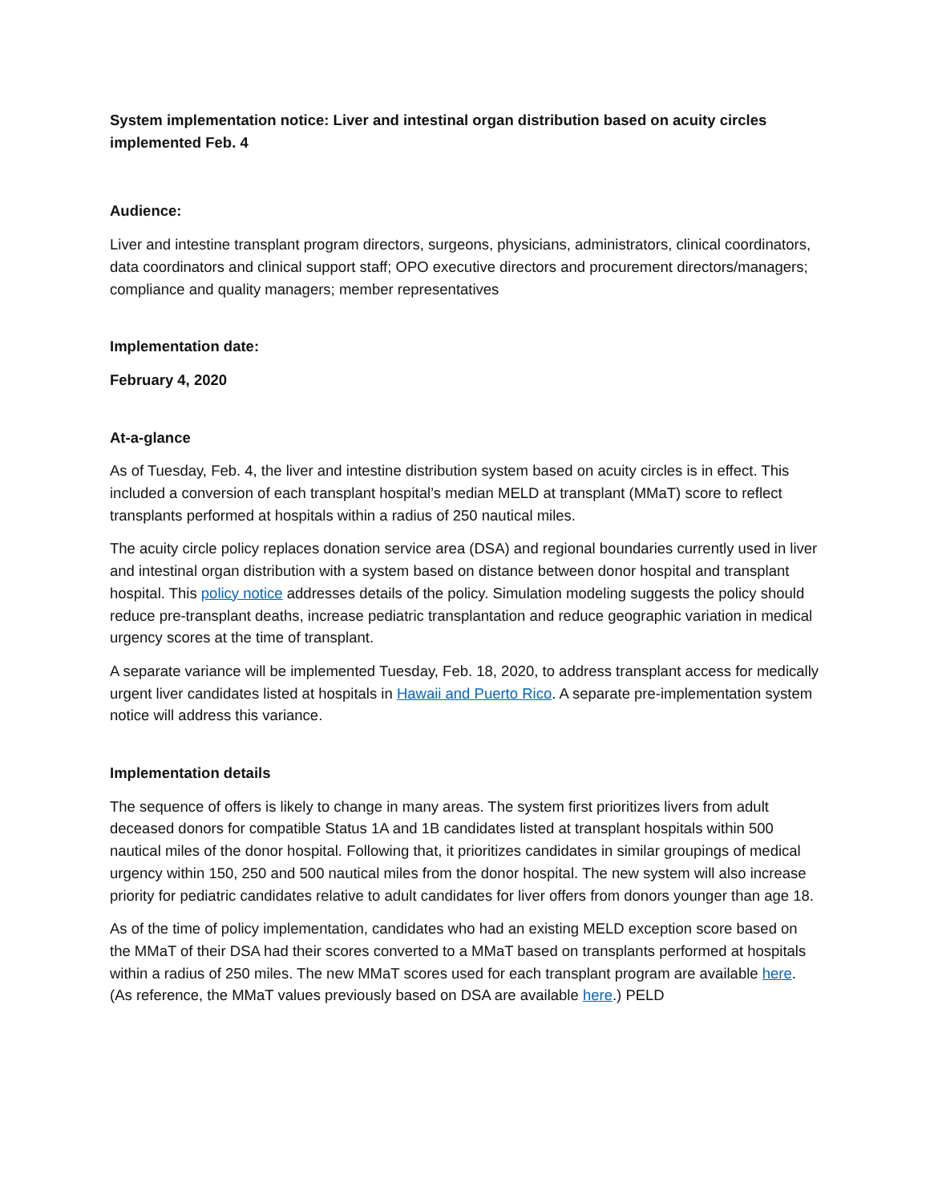System implementation notice: Liver and intestinal organ distribution based on acuity circles implemented Feb. 4
Audience:
Liver and intestine transplant program directors, surgeons, physicians, administrators, clinical coordinators, data coordinators and clinical support staff; OPO executive directors and procurement directors/managers; compliance and quality managers; member representatives
Implementation date:
February 4, 2020
At-a-glance
As of Tuesday, Feb. 4, the liver and intestine distribution system based on acuity circles is in effect. This included a conversion of each transplant hospital’s median MELD at transplant (MMaT) score to reflect transplants performed at hospitals within a radius of 250 nautical miles.
The acuity circle policy replaces donation service area (DSA) and regional boundaries currently used in liver and intestinal organ distribution with a system based on distance between donor hospital and transplant hospital. This policy notice addresses details of the policy. Simulation modeling suggests the policy should reduce pre-transplant deaths, increase pediatric transplantation and reduce geographic variation in medical urgency scores at the time of transplant.
A separate variance will be implemented Tuesday, Feb. 18, 2020, to address transplant access for medically urgent liver candidates listed at hospitals in Hawaii and Puerto Rico. A separate pre-implementation system notice will address this variance.
Implementation details
The sequence of offers is likely to change in many areas. The system first prioritizes livers from adult deceased donors for compatible Status 1A and 1B candidates listed at transplant hospitals within 500 nautical miles of the donor hospital. Following that, it prioritizes candidates in similar groupings of medical urgency within 150, 250 and 500 nautical miles from the donor hospital. The new system will also increase priority for pediatric candidates relative to adult candidates for liver offers from donors younger than age 18.
As of the time of policy implementation, candidates who had an existing MELD exception score based on the MMaT of their DSA had their scores converted to a MMaT based on transplants performed at hospitals within a radius of 250 miles. The new MMaT scores used for each transplant program are available here. (As reference, the MMaT values previously based on DSA are available here.) PELD